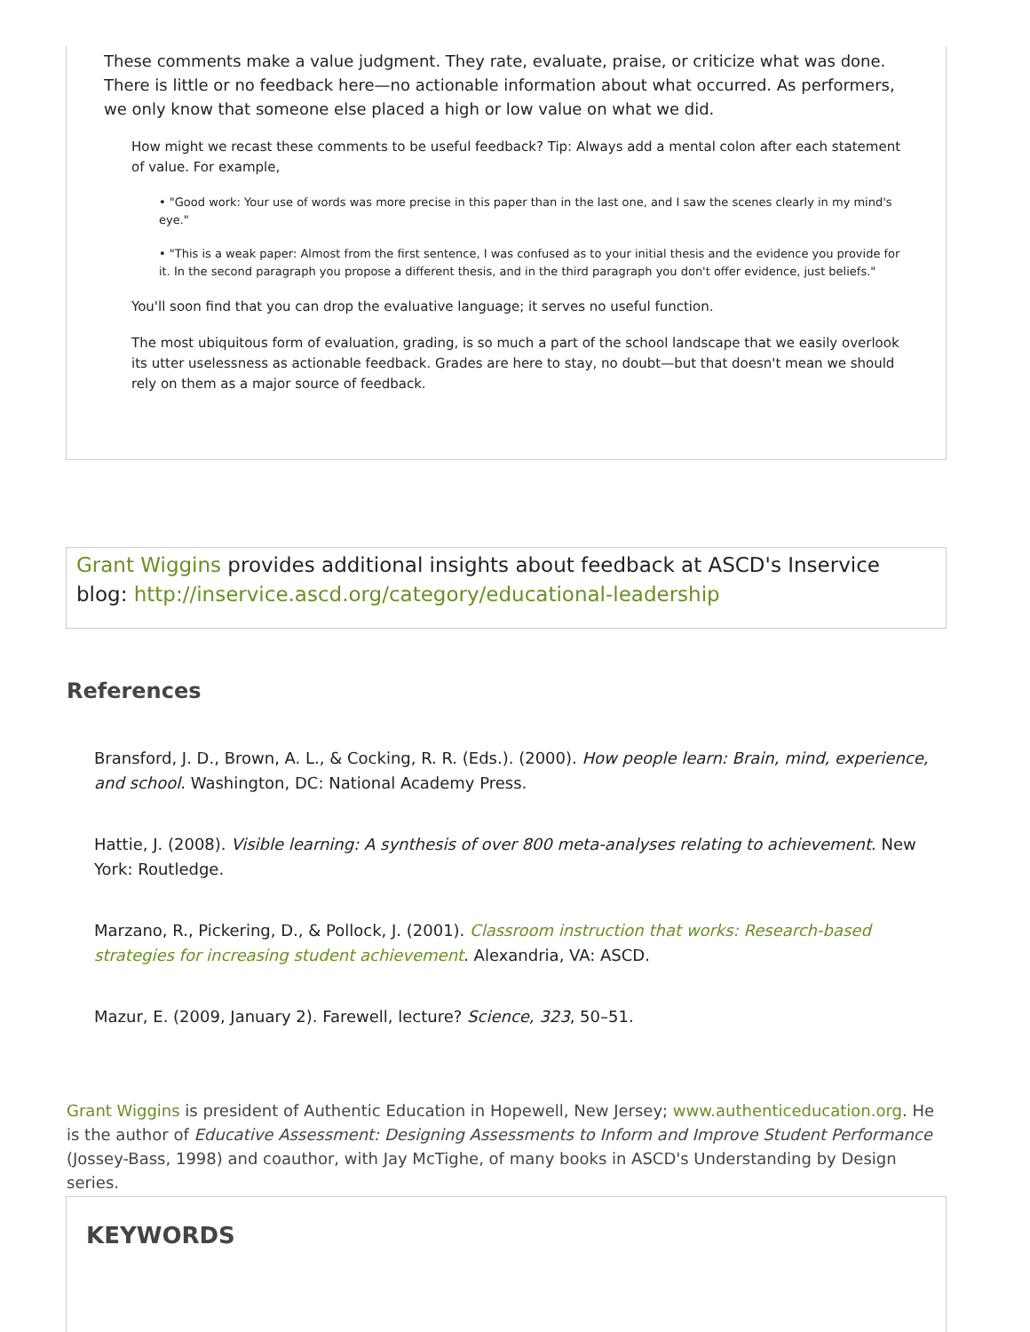These comments make a value judgment. They rate, evaluate, praise, or criticize what was done. There is little or no feedback here—no actionable information about what occurred. As performers, we only know that someone else placed a high or low value on what we did.
How might we recast these comments to be useful feedback? Tip: Always add a mental colon after each statement of value. For example,
• "Good work: Your use of words was more precise in this paper than in the last one, and I saw the scenes clearly in my mind's eye."
• "This is a weak paper: Almost from the first sentence, I was confused as to your initial thesis and the evidence you provide for it. In the second paragraph you propose a different thesis, and in the third paragraph you don't offer evidence, just beliefs."
You'll soon find that you can drop the evaluative language; it serves no useful function.
The most ubiquitous form of evaluation, grading, is so much a part of the school landscape that we easily overlook its utter uselessness as actionable feedback. Grades are here to stay, no doubt—but that doesn't mean we should rely on them as a major source of feedback.
Grant Wiggins provides additional insights about feedback at ASCD's Inservice blog: http://inservice.ascd.org/category/educational-leadership
References
Bransford, J. D., Brown, A. L., & Cocking, R. R. (Eds.). (2000). How people learn: Brain, mind, experience, and school. Washington, DC: National Academy Press.
Hattie, J. (2008). Visible learning: A synthesis of over 800 meta-analyses relating to achievement. New York: Routledge.
Marzano, R., Pickering, D., & Pollock, J. (2001). Classroom instruction that works: Research-based strategies for increasing student achievement. Alexandria, VA: ASCD.
Mazur, E. (2009, January 2). Farewell, lecture? Science, 323, 50–51.
Grant Wiggins is president of Authentic Education in Hopewell, New Jersey; www.authenticeducation.org. He is the author of Educative Assessment: Designing Assessments to Inform and Improve Student Performance (Jossey-Bass, 1998) and coauthor, with Jay McTighe, of many books in ASCD's Understanding by Design series.
KEYWORDS